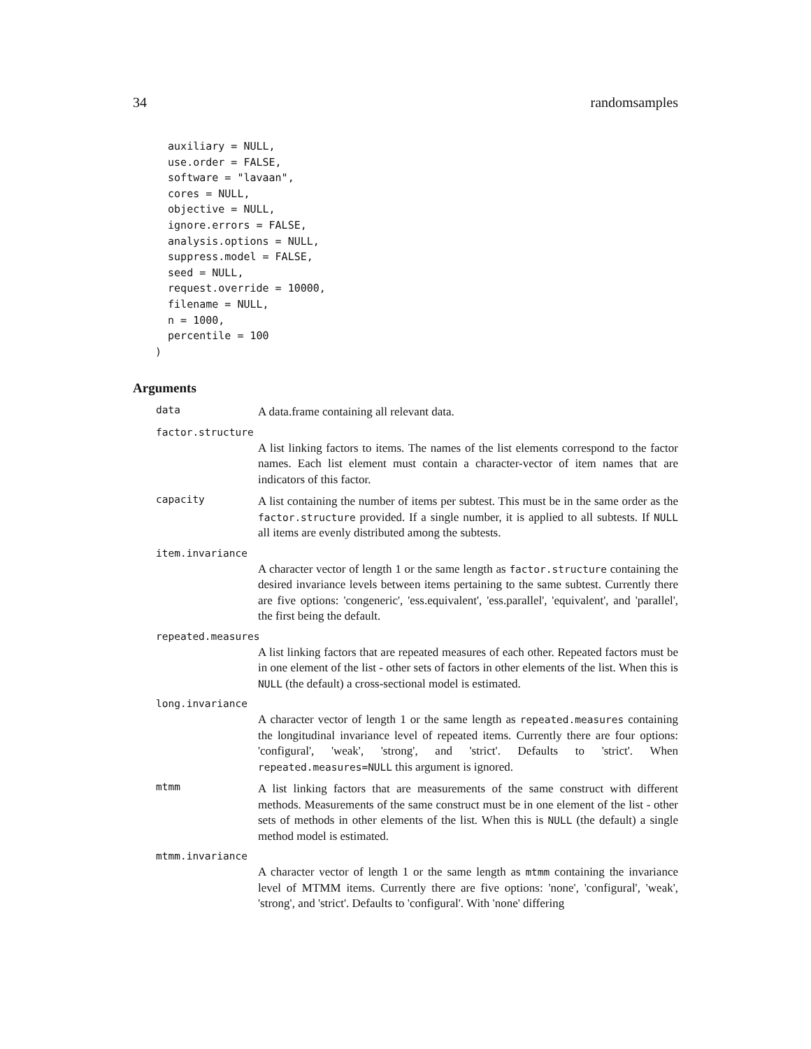34 randomsamples
  auxiliary = NULL,
  use.order = FALSE,
  software = "lavaan",
  cores = NULL,
  objective = NULL,
  ignore.errors = FALSE,
  analysis.options = NULL,
  suppress.model = FALSE,
  seed = NULL,
  request.override = 10000,
  filename = NULL,
  n = 1000,
  percentile = 100
)
Arguments
data A data.frame containing all relevant data.
factor.structure
A list linking factors to items. The names of the list elements correspond to the factor names. Each list element must contain a character-vector of item names that are indicators of this factor.
capacity A list containing the number of items per subtest. This must be in the same order as the factor.structure provided. If a single number, it is applied to all subtests. If NULL all items are evenly distributed among the subtests.
item.invariance
A character vector of length 1 or the same length as factor.structure containing the desired invariance levels between items pertaining to the same subtest. Currently there are five options: 'congeneric', 'ess.equivalent', 'ess.parallel', 'equivalent', and 'parallel', the first being the default.
repeated.measures
A list linking factors that are repeated measures of each other. Repeated factors must be in one element of the list - other sets of factors in other elements of the list. When this is NULL (the default) a cross-sectional model is estimated.
long.invariance
A character vector of length 1 or the same length as repeated.measures containing the longitudinal invariance level of repeated items. Currently there are four options: 'configural', 'weak', 'strong', and 'strict'. Defaults to 'strict'. When repeated.measures=NULL this argument is ignored.
mtmm A list linking factors that are measurements of the same construct with different methods. Measurements of the same construct must be in one element of the list - other sets of methods in other elements of the list. When this is NULL (the default) a single method model is estimated.
mtmm.invariance
A character vector of length 1 or the same length as mtmm containing the invariance level of MTMM items. Currently there are five options: 'none', 'configural', 'weak', 'strong', and 'strict'. Defaults to 'configural'. With 'none' differing